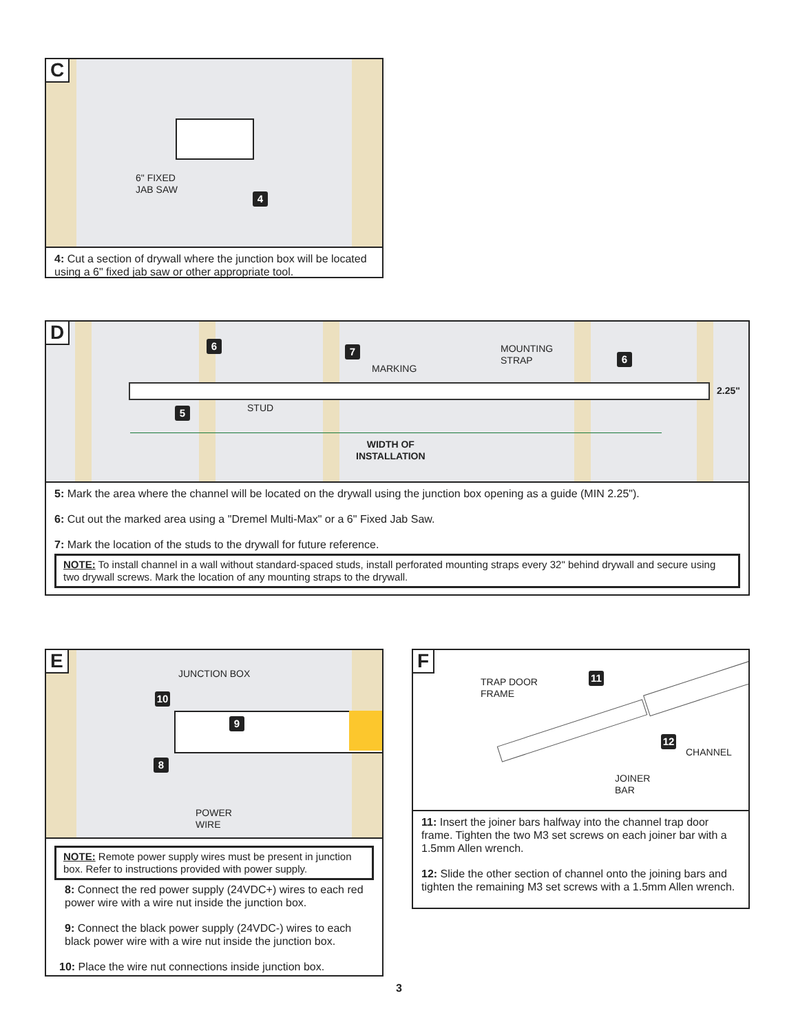C
6" FIXED
JAB SAW
4
4: Cut a section of drywall where the junction box will be located using a 6" fixed jab saw or other appropriate tool.
D
6 7
5
6
MARKING
MOUNTING
STRAP
2.25"
STUD
WIDTH OF
INSTALLATION
5: Mark the area where the channel will be located on the drywall using the junction box opening as a guide (MIN 2.25").
6: Cut out the marked area using a "Dremel Multi-Max" or a 6" Fixed Jab Saw.
7: Mark the location of the studs to the drywall for future reference.
NOTE: To install channel in a wall without standard-spaced studs, install perforated mounting straps every 32" behind drywall and secure using two drywall screws. Mark the location of any mounting straps to the drywall.
E
JUNCTION BOX
10
9
8
POWER
WIRE
NOTE: Remote power supply wires must be present in junction box. Refer to instructions provided with power supply.
8: Connect the red power supply (24VDC+) wires to each red power wire with a wire nut inside the junction box.
9: Connect the black power supply (24VDC-) wires to each black power wire with a wire nut inside the junction box.
10: Place the wire nut connections inside junction box.
F
TRAP DOOR
FRAME
11
12
CHANNEL
JOINER
BAR
11: Insert the joiner bars halfway into the channel trap door frame. Tighten the two M3 set screws on each joiner bar with a 1.5mm Allen wrench.
12: Slide the other section of channel onto the joining bars and tighten the remaining M3 set screws with a 1.5mm Allen wrench.
3